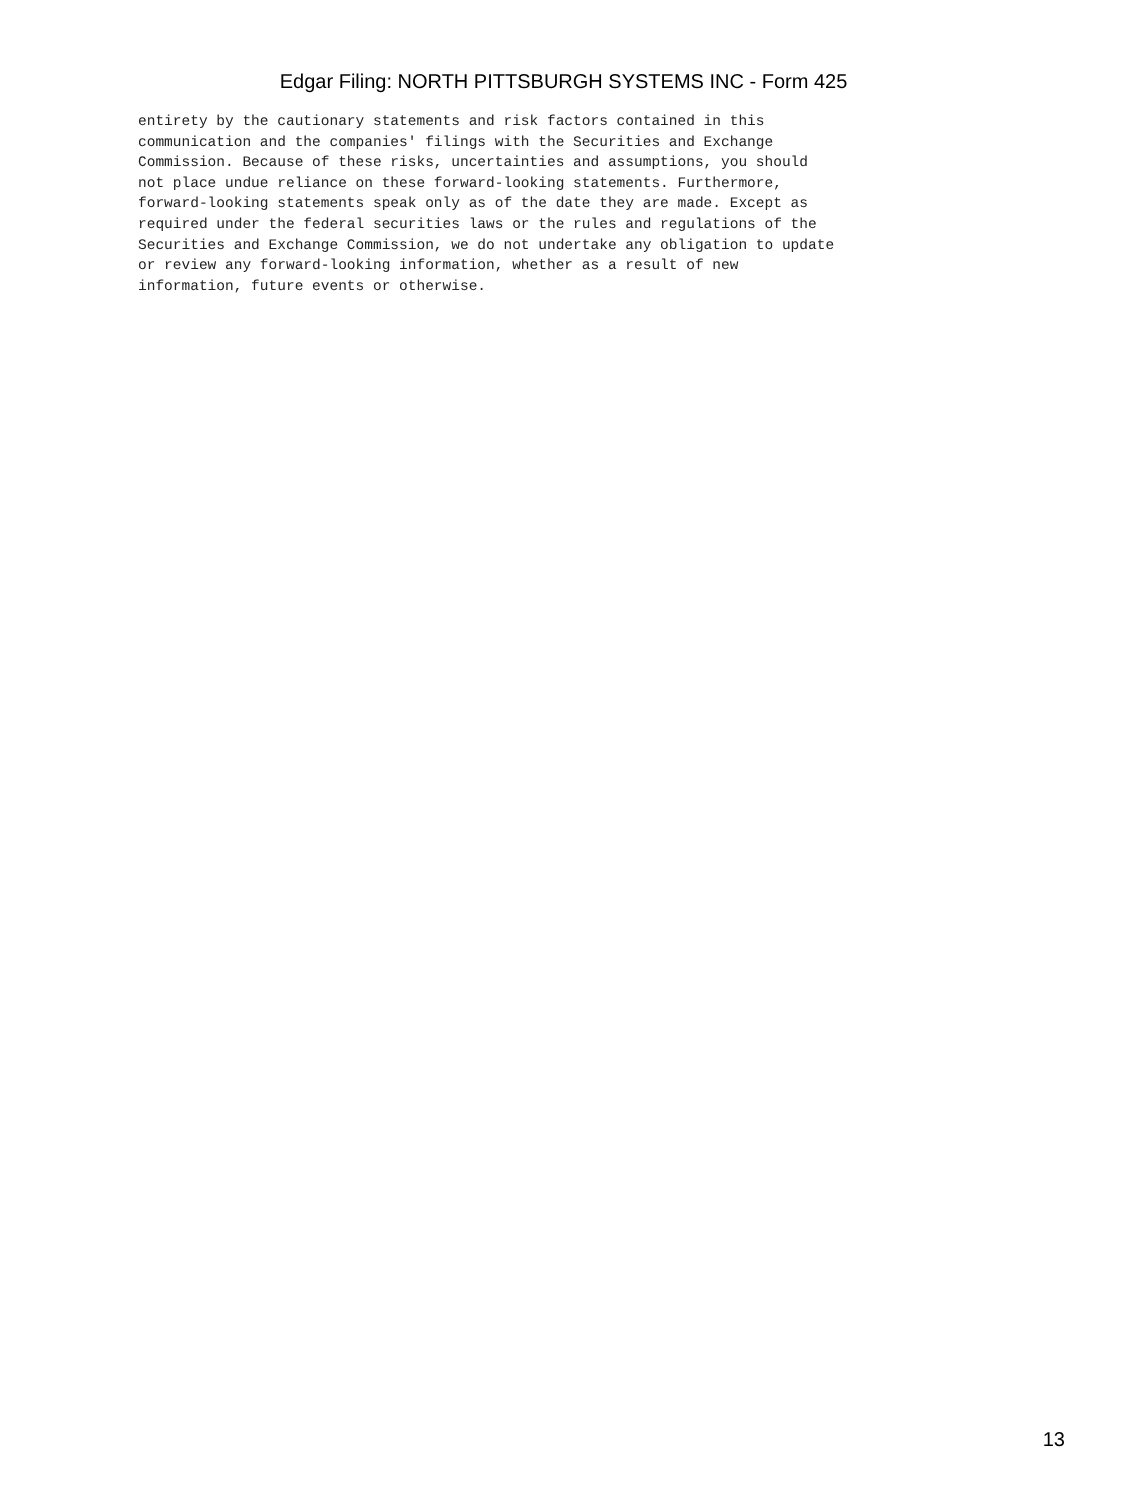Edgar Filing: NORTH PITTSBURGH SYSTEMS INC - Form 425
entirety by the cautionary statements and risk factors contained in this
communication and the companies' filings with the Securities and Exchange
Commission. Because of these risks, uncertainties and assumptions, you should
not place undue reliance on these forward-looking statements. Furthermore,
forward-looking statements speak only as of the date they are made. Except as
required under the federal securities laws or the rules and regulations of the
Securities and Exchange Commission, we do not undertake any obligation to update
or review any forward-looking information, whether as a result of new
information, future events or otherwise.
13